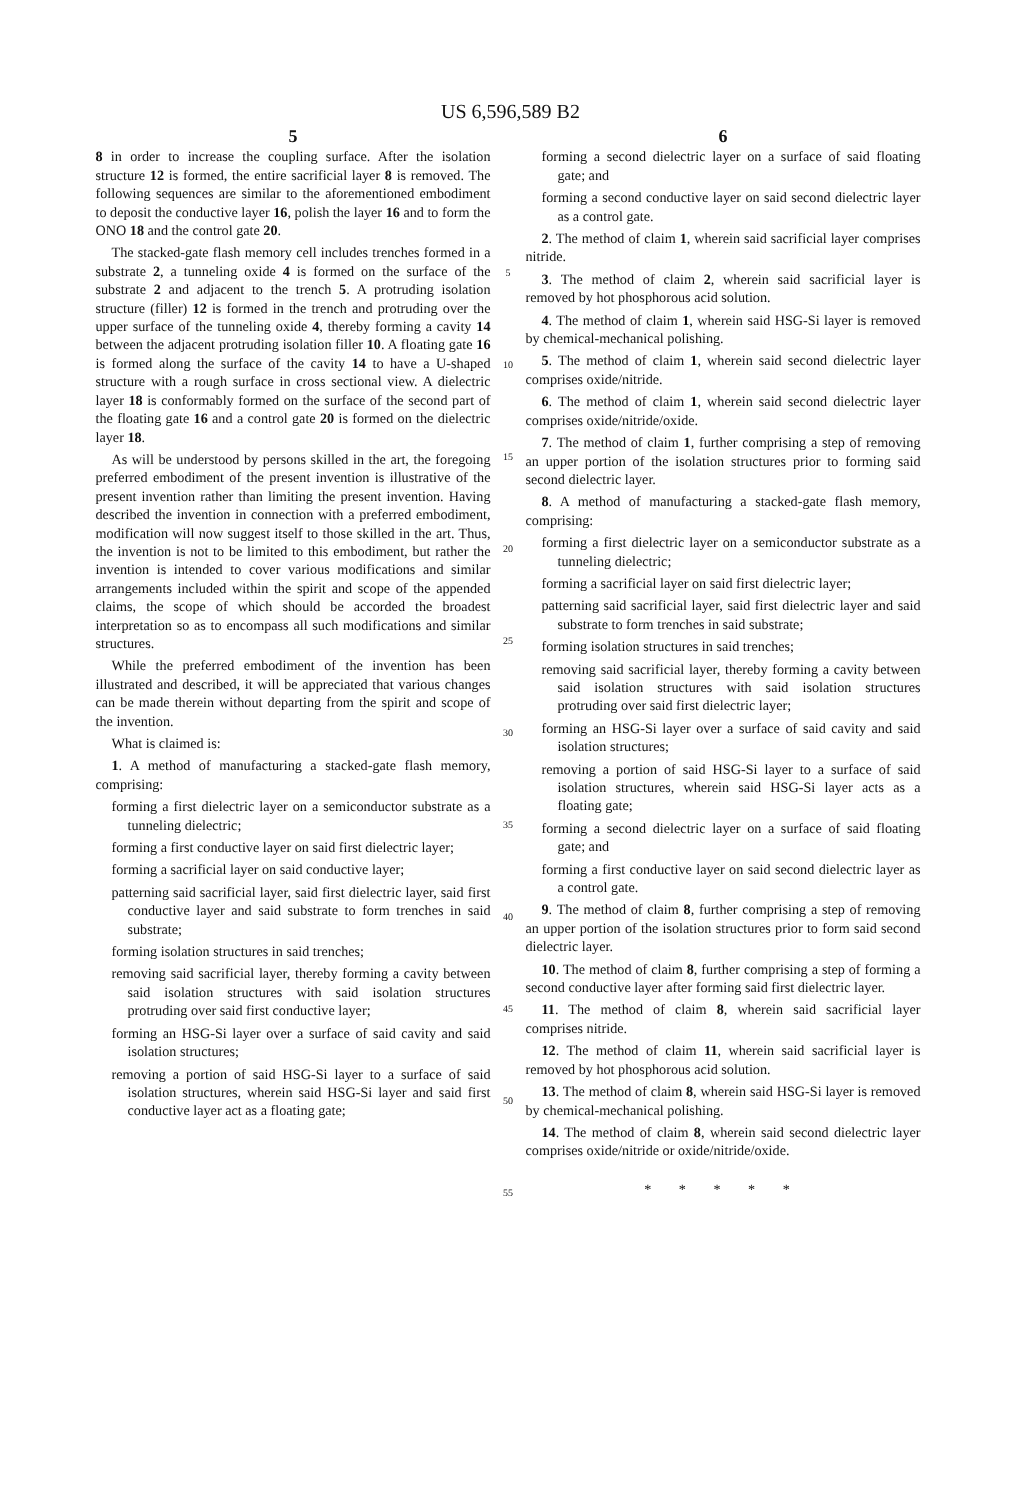US 6,596,589 B2
5
8 in order to increase the coupling surface. After the isolation structure 12 is formed, the entire sacrificial layer 8 is removed. The following sequences are similar to the aforementioned embodiment to deposit the conductive layer 16, polish the layer 16 and to form the ONO 18 and the control gate 20.
The stacked-gate flash memory cell includes trenches formed in a substrate 2, a tunneling oxide 4 is formed on the surface of the substrate 2 and adjacent to the trench 5. A protruding isolation structure (filler) 12 is formed in the trench and protruding over the upper surface of the tunneling oxide 4, thereby forming a cavity 14 between the adjacent protruding isolation filler 10. A floating gate 16 is formed along the surface of the cavity 14 to have a U-shaped structure with a rough surface in cross sectional view. A dielectric layer 18 is conformably formed on the surface of the second part of the floating gate 16 and a control gate 20 is formed on the dielectric layer 18.
As will be understood by persons skilled in the art, the foregoing preferred embodiment of the present invention is illustrative of the present invention rather than limiting the present invention. Having described the invention in connection with a preferred embodiment, modification will now suggest itself to those skilled in the art. Thus, the invention is not to be limited to this embodiment, but rather the invention is intended to cover various modifications and similar arrangements included within the spirit and scope of the appended claims, the scope of which should be accorded the broadest interpretation so as to encompass all such modifications and similar structures.
While the preferred embodiment of the invention has been illustrated and described, it will be appreciated that various changes can be made therein without departing from the spirit and scope of the invention.
What is claimed is:
1. A method of manufacturing a stacked-gate flash memory, comprising:
forming a first dielectric layer on a semiconductor substrate as a tunneling dielectric;
forming a first conductive layer on said first dielectric layer;
forming a sacrificial layer on said conductive layer;
patterning said sacrificial layer, said first dielectric layer, said first conductive layer and said substrate to form trenches in said substrate;
forming isolation structures in said trenches;
removing said sacrificial layer, thereby forming a cavity between said isolation structures with said isolation structures protruding over said first conductive layer;
forming an HSG-Si layer over a surface of said cavity and said isolation structures;
removing a portion of said HSG-Si layer to a surface of said isolation structures, wherein said HSG-Si layer and said first conductive layer act as a floating gate;
5
10
15
20
25
30
35
40
45
50
55
6
forming a second dielectric layer on a surface of said floating gate; and
forming a second conductive layer on said second dielectric layer as a control gate.
2. The method of claim 1, wherein said sacrificial layer comprises nitride.
3. The method of claim 2, wherein said sacrificial layer is removed by hot phosphorous acid solution.
4. The method of claim 1, wherein said HSG-Si layer is removed by chemical-mechanical polishing.
5. The method of claim 1, wherein said second dielectric layer comprises oxide/nitride.
6. The method of claim 1, wherein said second dielectric layer comprises oxide/nitride/oxide.
7. The method of claim 1, further comprising a step of removing an upper portion of the isolation structures prior to forming said second dielectric layer.
8. A method of manufacturing a stacked-gate flash memory, comprising:
forming a first dielectric layer on a semiconductor substrate as a tunneling dielectric;
forming a sacrificial layer on said first dielectric layer;
patterning said sacrificial layer, said first dielectric layer and said substrate to form trenches in said substrate;
forming isolation structures in said trenches;
removing said sacrificial layer, thereby forming a cavity between said isolation structures with said isolation structures protruding over said first dielectric layer;
forming an HSG-Si layer over a surface of said cavity and said isolation structures;
removing a portion of said HSG-Si layer to a surface of said isolation structures, wherein said HSG-Si layer acts as a floating gate;
forming a second dielectric layer on a surface of said floating gate; and
forming a first conductive layer on said second dielectric layer as a control gate.
9. The method of claim 8, further comprising a step of removing an upper portion of the isolation structures prior to form said second dielectric layer.
10. The method of claim 8, further comprising a step of forming a second conductive layer after forming said first dielectric layer.
11. The method of claim 8, wherein said sacrificial layer comprises nitride.
12. The method of claim 11, wherein said sacrificial layer is removed by hot phosphorous acid solution.
13. The method of claim 8, wherein said HSG-Si layer is removed by chemical-mechanical polishing.
14. The method of claim 8, wherein said second dielectric layer comprises oxide/nitride or oxide/nitride/oxide.
* * * * *